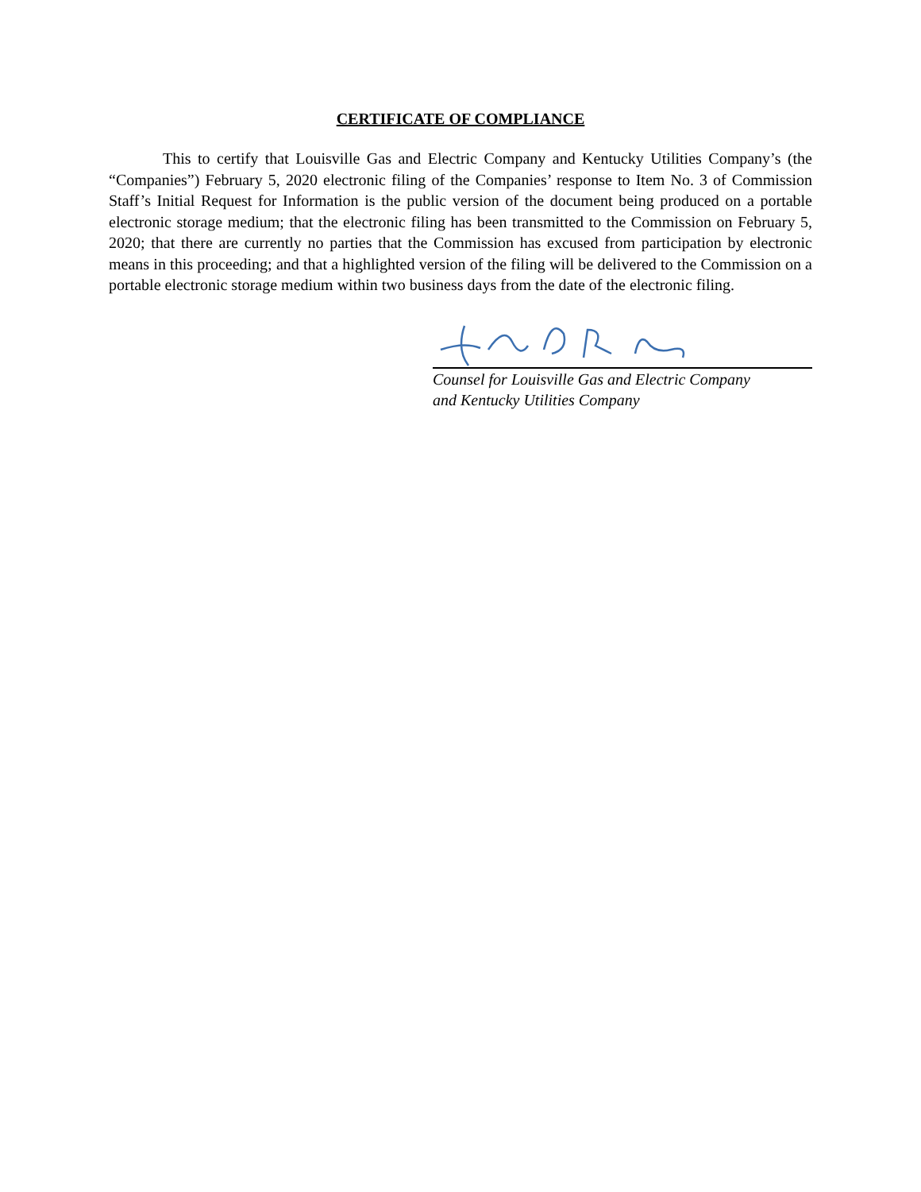CERTIFICATE OF COMPLIANCE
This to certify that Louisville Gas and Electric Company and Kentucky Utilities Company’s (the “Companies”) February 5, 2020 electronic filing of the Companies’ response to Item No. 3 of Commission Staff’s Initial Request for Information is the public version of the document being produced on a portable electronic storage medium; that the electronic filing has been transmitted to the Commission on February 5, 2020; that there are currently no parties that the Commission has excused from participation by electronic means in this proceeding; and that a highlighted version of the filing will be delivered to the Commission on a portable electronic storage medium within two business days from the date of the electronic filing.
Counsel for Louisville Gas and Electric Company
and Kentucky Utilities Company